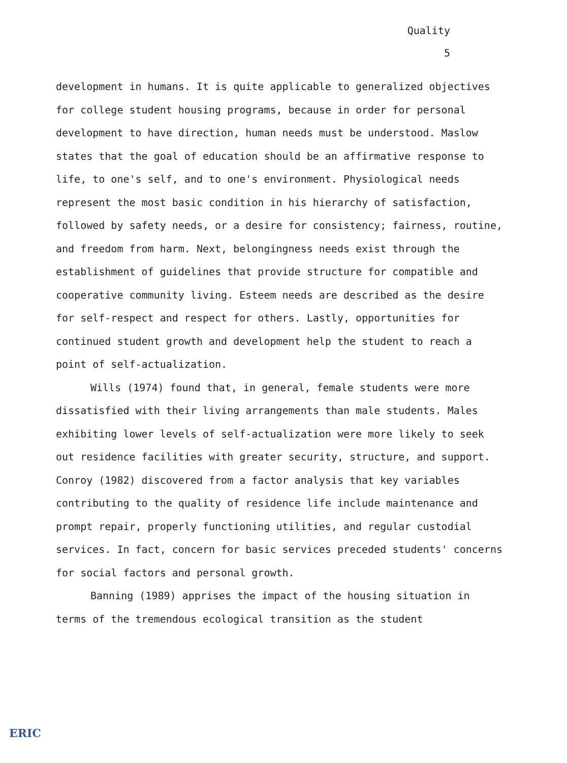Quality
5
development in humans. It is quite applicable to generalized objectives for college student housing programs, because in order for personal development to have direction, human needs must be understood. Maslow states that the goal of education should be an affirmative response to life, to one's self, and to one's environment. Physiological needs represent the most basic condition in his hierarchy of satisfaction, followed by safety needs, or a desire for consistency; fairness, routine, and freedom from harm. Next, belongingness needs exist through the establishment of guidelines that provide structure for compatible and cooperative community living. Esteem needs are described as the desire for self-respect and respect for others. Lastly, opportunities for continued student growth and development help the student to reach a point of self-actualization.
Wills (1974) found that, in general, female students were more dissatisfied with their living arrangements than male students. Males exhibiting lower levels of self-actualization were more likely to seek out residence facilities with greater security, structure, and support. Conroy (1982) discovered from a factor analysis that key variables contributing to the quality of residence life include maintenance and prompt repair, properly functioning utilities, and regular custodial services. In fact, concern for basic services preceded students' concerns for social factors and personal growth.
Banning (1989) apprises the impact of the housing situation in terms of the tremendous ecological transition as the student
ERIC